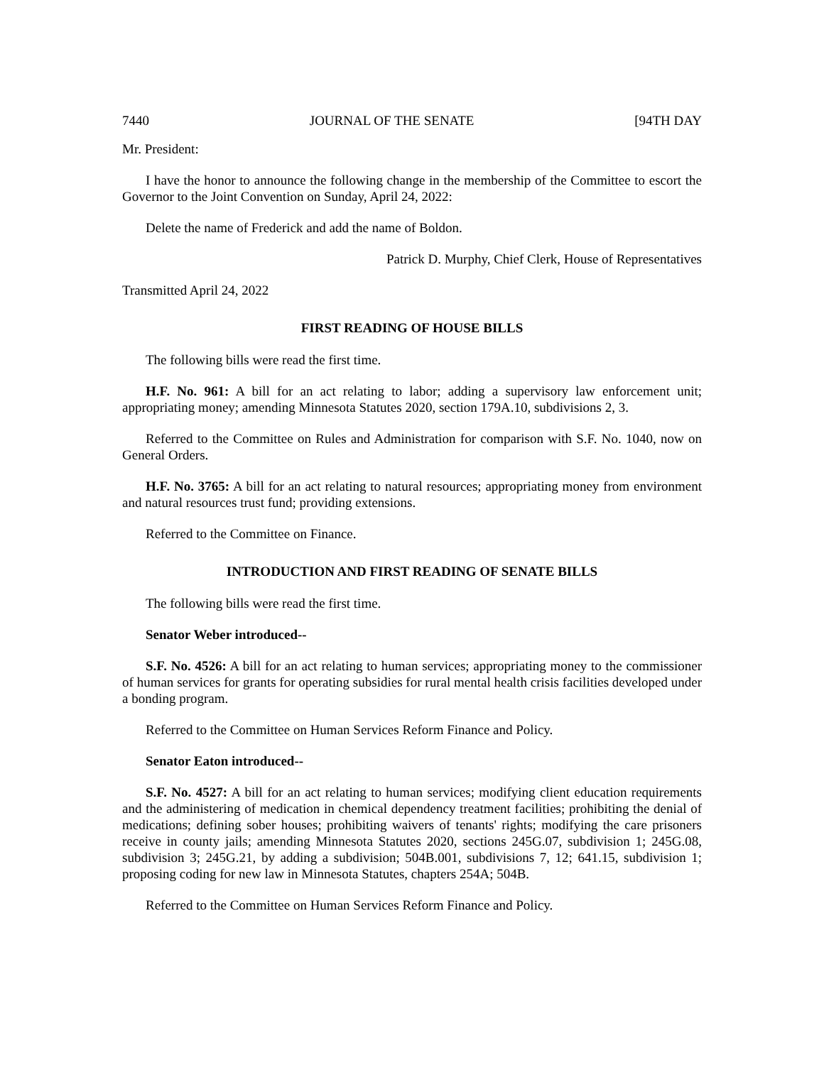7440 JOURNAL OF THE SENATE [94TH DAY
Mr. President:
I have the honor to announce the following change in the membership of the Committee to escort the Governor to the Joint Convention on Sunday, April 24, 2022:
Delete the name of Frederick and add the name of Boldon.
Patrick D. Murphy, Chief Clerk, House of Representatives
Transmitted April 24, 2022
FIRST READING OF HOUSE BILLS
The following bills were read the first time.
H.F. No. 961: A bill for an act relating to labor; adding a supervisory law enforcement unit; appropriating money; amending Minnesota Statutes 2020, section 179A.10, subdivisions 2, 3.
Referred to the Committee on Rules and Administration for comparison with S.F. No. 1040, now on General Orders.
H.F. No. 3765: A bill for an act relating to natural resources; appropriating money from environment and natural resources trust fund; providing extensions.
Referred to the Committee on Finance.
INTRODUCTION AND FIRST READING OF SENATE BILLS
The following bills were read the first time.
Senator Weber introduced--
S.F. No. 4526: A bill for an act relating to human services; appropriating money to the commissioner of human services for grants for operating subsidies for rural mental health crisis facilities developed under a bonding program.
Referred to the Committee on Human Services Reform Finance and Policy.
Senator Eaton introduced--
S.F. No. 4527: A bill for an act relating to human services; modifying client education requirements and the administering of medication in chemical dependency treatment facilities; prohibiting the denial of medications; defining sober houses; prohibiting waivers of tenants' rights; modifying the care prisoners receive in county jails; amending Minnesota Statutes 2020, sections 245G.07, subdivision 1; 245G.08, subdivision 3; 245G.21, by adding a subdivision; 504B.001, subdivisions 7, 12; 641.15, subdivision 1; proposing coding for new law in Minnesota Statutes, chapters 254A; 504B.
Referred to the Committee on Human Services Reform Finance and Policy.